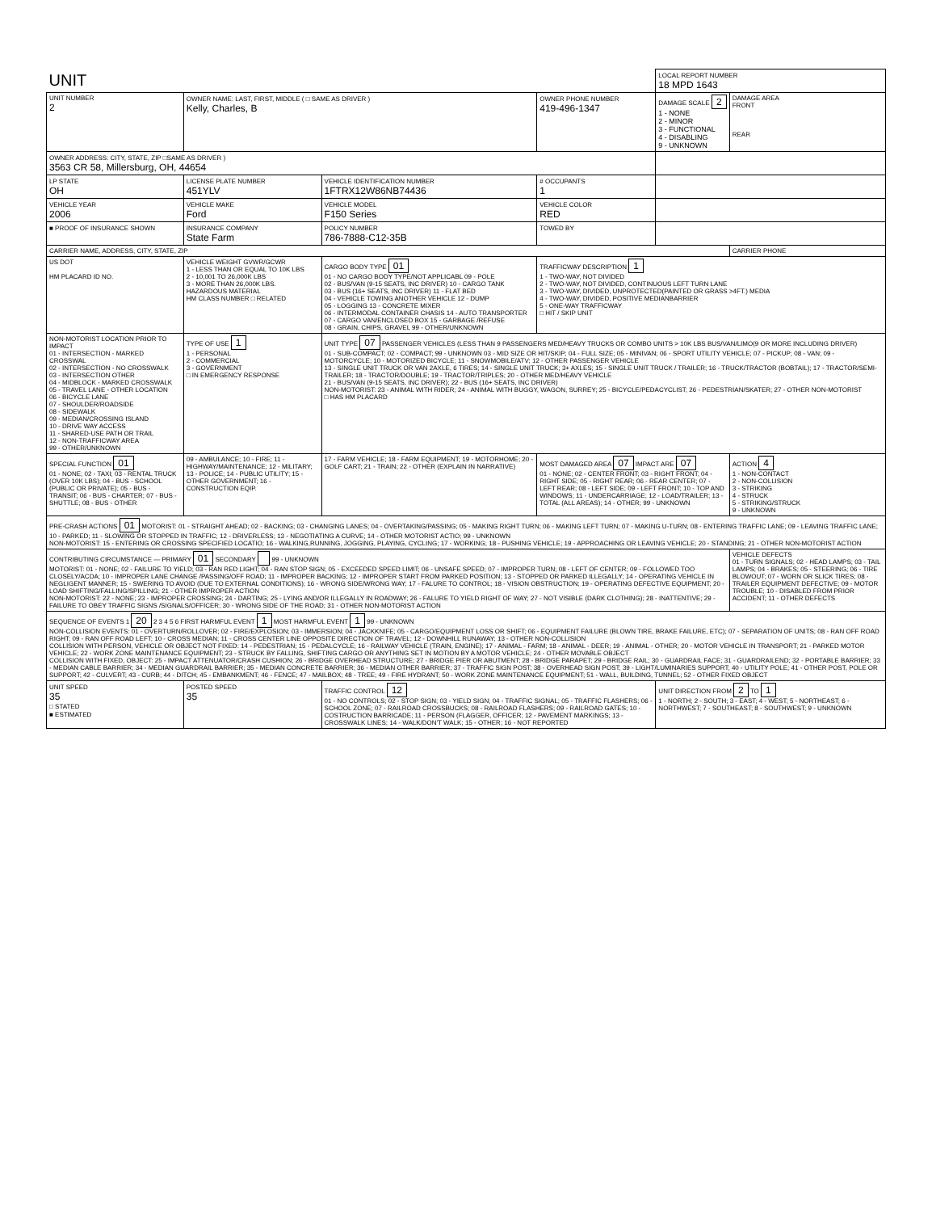| UNIT | | | | LOCAL REPORT NUMBER 18 MPD 1643 | |
| UNIT NUMBER 2 | OWNER NAME: LAST, FIRST, MIDDLE ( □ SAME AS DRIVER ) Kelly, Charles, B | | OWNER PHONE NUMBER 419-496-1347 | DAMAGE SCALE 2 1 - NONE 2 - MINOR 3 - FUNCTIONAL 4 - DISABLING 9 - UNKNOWN | DAMAGE AREA FRONT REAR |
| OWNER ADDRESS: CITY, STATE, ZIP □SAME AS DRIVER ) 3563 CR 58, Millersburg, OH, 44654 | | | | | |
| LP STATE OH | LICENSE PLATE NUMBER 451YLV | VEHICLE IDENTIFICATION NUMBER 1FTRX12W86NB74436 | # OCCUPANTS 1 | | |
| VEHICLE YEAR 2006 | VEHICLE MAKE Ford | VEHICLE MODEL F150 Series | VEHICLE COLOR RED | | |
| ■ PROOF OF INSURANCE SHOWN | INSURANCE COMPANY State Farm | POLICY NUMBER 786-7888-C12-35B | TOWED BY | | |
| CARRIER NAME, ADDRESS, CITY, STATE, ZIP | | | | | CARRIER PHONE |
| US DOT HM PLACARD ID NO. | VEHICLE WEIGHT GVWR/GCWR 1 - LESS THAN OR EQUAL TO 10K LBS 2 - 10,001 TO 26,000K LBS 3 - MORE THAN 26,000K LBS. HAZARDOUS MATERIAL HM CLASS NUMBER □ RELATED | CARGO BODY TYPE 01 01 - NO CARGO BODY TYPE/NOT APPLICABL 09 - POLE 02 - BUS/VAN (9-15 SEATS, INC DRIVER) 10 - CARGO TANK 03 - BUS (16+ SEATS, INC DRIVER) 11 - FLAT BED 04 - VEHICLE TOWING ANOTHER VEHICLE 12 - DUMP 05 - LOGGING 13 - CONCRETE MIXER 06 - INTERMODAL CONTAINER CHASIS 14 - AUTO TRANSPORTER 07 - CARGO VAN/ENCLOSED BOX 15 - GARBAGE /REFUSE 08 - GRAIN, CHIPS, GRAVEL 99 - OTHER/UNKNOWN | TRAFFICWAY DESCRIPTION 1 1 - TWO-WAY, NOT DIVIDED 2 - TWO-WAY, NOT DIVIDED, CONTINUOUS LEFT TURN LANE 3 - TWO-WAY, DIVIDED, UNPROTECTED(PAINTED OR GRASS >4FT.) MEDIA 4 - TWO-WAY, DIVIDED, POSITIVE MEDIANBARRIER 5 - ONE-WAY TRAFFICWAY □ HIT / SKIP UNIT | | |
| NON-MOTORIST LOCATION PRIOR TO IMPACT 01 - INTERSECTION - MARKED CROSSWAL 02 - INTERSECTION - NO CROSSWALK 03 - INTERSECTION OTHER 04 - MIDBLOCK - MARKED CROSSWALK 05 - TRAVEL LANE - OTHER LOCATION 06 - BICYCLE LANE 07 - SHOULDER/ROADSIDE 08 - SIDEWALK 09 - MEDIAN/CROSSING ISLAND 10 - DRIVE WAY ACCESS 11 - SHARED-USE PATH OR TRAIL 12 - NON-TRAFFICWAY AREA 99 - OTHER/UNKNOWN | TYPE OF USE 1 1 - PERSONAL 2 - COMMERCIAL 3 - GOVERNMENT □ IN EMERGENCY RESPONSE | UNIT TYPE 07 PASSENGER VEHICLES (LESS THAN 9 PASSENGERS MED/HEAVY TRUCKS OR COMBO UNITS > 10K LBS BUS/VAN/LIMO(9 OR MORE INCLUDING DRIVER) 01 - SUB-COMPACT; 02 - COMPACT; 99 - UNKNOWN 03 - MID SIZE OR HIT/SKIP; 04 - FULL SIZE; 05 - MINIVAN; 06 - SPORT UTILITY VEHICLE; 07 - PICKUP; 08 - VAN; 09 - MOTORCYCLE; 10 - MOTORIZED BICYCLE; 11 - SNOWMOBILE/ATV; 12 - OTHER PASSENGER VEHICLE 13 - SINGLE UNIT TRUCK OR VAN 2AXLE, 6 TIRES; 14 - SINGLE UNIT TRUCK; 3+ AXLES; 15 - SINGLE UNIT TRUCK / TRAILER; 16 - TRUCK/TRACTOR (BOBTAIL); 17 - TRACTOR/SEMI-TRAILER; 18 - TRACTOR/DOUBLE; 19 - TRACTOR/TRIPLES; 20 - OTHER MED/HEAVY VEHICLE 21 - BUS/VAN (9-15 SEATS, INC DRIVER); 22 - BUS (16+ SEATS, INC DRIVER) NON-MOTORIST: 23 - ANIMAL WITH RIDER; 24 - ANIMAL WITH BUGGY, WAGON, SURREY; 25 - BICYCLE/PEDACYCLIST; 26 - PEDESTRIAN/SKATER; 27 - OTHER NON-MOTORIST □ HAS HM PLACARD | | | |
| SPECIAL FUNCTION 01 01 - NONE; 02 - TAXI; 03 - RENTAL TRUCK (OVER 10K LBS); 04 - BUS - SCHOOL (PUBLIC OR PRIVATE); 05 - BUS - TRANSIT; 06 - BUS - CHARTER; 07 - BUS - SHUTTLE; 08 - BUS - OTHER | 09 - AMBULANCE; 10 - FIRE; 11 - HIGHWAY/MAINTENANCE; 12 - MILITARY; 13 - POLICE; 14 - PUBLIC UTILITY; 15 - OTHER GOVERNMENT; 16 - CONSTRUCTION EQIP. | 17 - FARM VEHICLE; 18 - FARM EQUIPMENT; 19 - MOTORHOME; 20 - GOLF CART; 21 - TRAIN; 22 - OTHER (EXPLAIN IN NARRATIVE) | MOST DAMAGED AREA 07 IMPACT ARE 07 01 - NONE; 02 - CENTER FRONT; 03 - RIGHT FRONT; 04 - RIGHT SIDE; 05 - RIGHT REAR; 06 - REAR CENTER; 07 - LEFT REAR; 08 - LEFT SIDE; 09 - LEFT FRONT; 10 - TOP AND WINDOWS; 11 - UNDERCARRIAGE; 12 - LOAD/TRAILER; 13 - TOTAL (ALL AREAS); 14 - OTHER; 99 - UNKNOWN | | ACTION 4 1 - NON-CONTACT 2 - NON-COLLISION 3 - STRIKING 4 - STRUCK 5 - STRIKING/STRUCK 9 - UNKNOWN |
| PRE-CRASH ACTIONS 01 MOTORIST: 01 - STRAIGHT AHEAD; 02 - BACKING; 03 - CHANGING LANES; 04 - OVERTAKING/PASSING; 05 - MAKING RIGHT TURN; 06 - MAKING LEFT TURN; 07 - MAKING U-TURN; 08 - ENTERING TRAFFIC LANE; 09 - LEAVING TRAFFIC LANE; 10 - PARKED; 11 - SLOWING OR STOPPED IN TRAFFIC; 12 - DRIVERLESS; 13 - NEGOTIATING A CURVE; 14 - OTHER MOTORIST ACTIO; 99 - UNKNOWN NON-MOTORIST: 15 - ENTERING OR CROSSING SPECIFIED LOCATIO; 16 - WALKING,RUNNING, JOGGING, PLAYING, CYCLING; 17 - WORKING; 18 - PUSHING VEHICLE; 19 - APPROACHING OR LEAVING VEHICLE; 20 - STANDING; 21 - OTHER NON-MOTORIST ACTION | | | | | |
| CONTRIBUTING CIRCUMSTANCE — PRIMARY 01 SECONDARY 99 - UNKNOWN MOTORIST: 01 - NONE; 02 - FAILURE TO YIELD; 03 - RAN RED LIGHT; 04 - RAN STOP SIGN; 05 - EXCEEDED SPEED LIMIT; 06 - UNSAFE SPEED; 07 - IMPROPER TURN; 08 - LEFT OF CENTER; 09 - FOLLOWED TOO CLOSELY/ACDA; 10 - IMPROPER LANE CHANGE /PASSING/OFF ROAD; 11 - IMPROPER BACKING; 12 - IMPROPER START FROM PARKED POSITION; 13 - STOPPED OR PARKED ILLEGALLY; 14 - OPERATING VEHICLE IN NEGLIGENT MANNER; 15 - SWERING TO AVOID (DUE TO EXTERNAL CONDITIONS); 16 - WRONG SIDE/WRONG WAY; 17 - FALURE TO CONTROL; 18 - VISION OBSTRUCTION; 19 - OPERATING DEFECTIVE EQUIPMENT; 20 - LOAD SHIFTING/FALLING/SPILLING; 21 - OTHER IMPROPER ACTION NON-MOTORIST: 22 - NONE; 23 - IMPROPER CROSSING; 24 - DARTING; 25 - LYING AND/OR ILLEGALLY IN ROADWAY; 26 - FALURE TO YIELD RIGHT OF WAY; 27 - NOT VISIBLE (DARK CLOTHING); 28 - INATTENTIVE; 29 - FAILURE TO OBEY TRAFFIC SIGNS /SIGNALS/OFFICER; 30 - WRONG SIDE OF THE ROAD; 31 - OTHER NON-MOTORIST ACTION | | | | | VEHICLE DEFECTS 01 - TURN SIGNALS; 02 - HEAD LAMPS; 03 - TAIL LAMPS; 04 - BRAKES; 05 - STEERING; 06 - TIRE BLOWOUT; 07 - WORN OR SLICK TIRES; 08 - TRAILER EQUIPMENT DEFECTIVE; 09 - MOTOR TROUBLE; 10 - DISABLED FROM PRIOR ACCIDENT; 11 - OTHER DEFECTS |
| SEQUENCE OF EVENTS 1 20 2 3 4 5 6 FIRST HARMFUL EVENT 1 MOST HARMFUL EVENT 1 99 - UNKNOWN NON-COLLISION EVENTS: 01 - OVERTURN/ROLLOVER; 02 - FIRE/EXPLOSION; 03 - IMMERSION; 04 - JACKKNIFE; 05 - CARGO/EQUIPMENT LOSS OR SHIFT; 06 - EQUIPMENT FAILURE (BLOWN TIRE, BRAKE FAILURE, ETC); 07 - SEPARATION OF UNITS; 08 - RAN OFF ROAD RIGHT; 09 - RAN OFF ROAD LEFT; 10 - CROSS MEDIAN; 11 - CROSS CENTER LINE OPPOSITE DIRECTION OF TRAVEL; 12 - DOWNHILL RUNAWAY; 13 - OTHER NON-COLLISION COLLISION WITH PERSON, VEHICLE OR OBJECT NOT FIXED: 14 - PEDESTRIAN; 15 - PEDALCYCLE; 16 - RAILWAY VEHICLE (TRAIN, ENGINE); 17 - ANIMAL - FARM; 18 - ANIMAL - DEER; 19 - ANIMAL - OTHER; 20 - MOTOR VEHICLE IN TRANSPORT; 21 - PARKED MOTOR VEHICLE; 22 - WORK ZONE MAINTENANCE EQUIPMENT; 23 - STRUCK BY FALLING, SHIFTING CARGO OR ANYTHING SET IN MOTION BY A MOTOR VEHICLE; 24 - OTHER MOVABLE OBJECT COLLISION WITH FIXED, OBJECT: 25 - IMPACT ATTENUATOR/CRASH CUSHION; 26 - BRIDGE OVERHEAD STRUCTURE; 27 - BRIDGE PIER OR ABUTMENT; 28 - BRIDGE PARAPET; 29 - BRIDGE RAIL; 30 - GUARDRAIL FACE; 31 - GUARDRAILEND; 32 - PORTABLE BARRIER; 33 - MEDIAN CABLE BARRIER; 34 - MEDIAN GUARDRAIL BARRIER; 35 - MEDIAN CONCRETE BARRIER; 36 - MEDIAN OTHER BARRIER; 37 - TRAFFIC SIGN POST; 38 - OVERHEAD SIGN POST; 39 - LIGHT/LUMINARIES SUPPORT; 40 - UTILITY POLE; 41 - OTHER POST, POLE OR SUPPORT; 42 - CULVERT; 43 - CURB; 44 - DITCH; 45 - EMBANKMENT; 46 - FENCE; 47 - MAILBOX; 48 - TREE; 49 - FIRE HYDRANT; 50 - WORK ZONE MAINTENANCE EQUIPMENT; 51 - WALL, BUILDING, TUNNEL; 52 - OTHER FIXED OBJECT | | | | | |
| UNIT SPEED 35 □ STATED ■ ESTIMATED | POSTED SPEED 35 | TRAFFIC CONTROL 12 01 - NO CONTROLS; 02 - STOP SIGN; 03 - YIELD SIGN; 04 - TRAFFIC SIGNAL; 05 - TRAFFIC FLASHERS; 06 - SCHOOL ZONE; 07 - RAILROAD CROSSBUCKS; 08 - RAILROAD FLASHERS; 09 - RAILROAD GATES; 10 - COSTRUCTION BARRICADE; 11 - PERSON (FLAGGER, OFFICER; 12 - PAVEMENT MARKINGS; 13 - CROSSWALK LINES; 14 - WALK/DON'T WALK; 15 - OTHER; 16 - NOT REPORTED | | UNIT DIRECTION FROM 2 TO 1 1 - NORTH; 2 - SOUTH; 3 - EAST; 4 - WEST; 5 - NORTHEAST; 6 - NORTHWEST; 7 - SOUTHEAST; 8 - SOUTHWEST; 9 - UNKNOWN | |